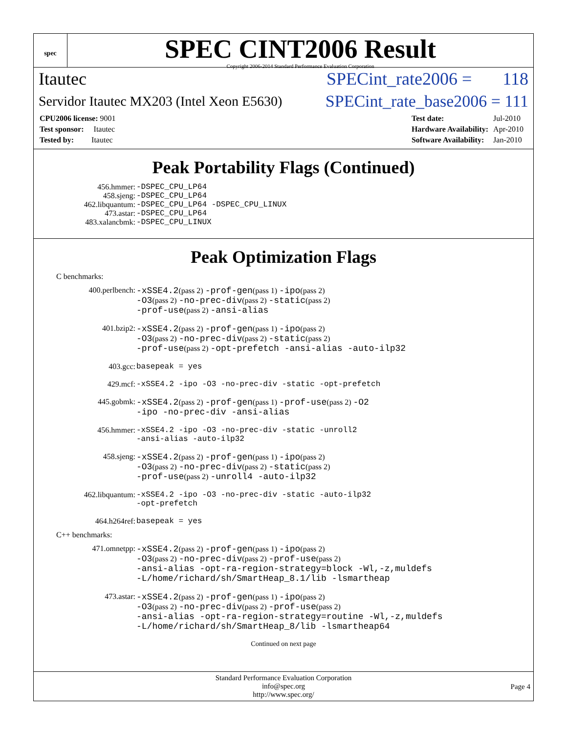spec
SPEC CINT2006 Result
Copyright 2006-2014 Standard Performance Evaluation Corporation
Itautec SPECint_rate2006 = 118
Servidor Itautec MX203 (Intel Xeon E5630) SPECint_rate_base2006 = 111
| CPU2006 license: 9001 |
| Test sponsor: Itautec |
| Tested by: Itautec |
| Test date: | Jul-2010 |
| Hardware Availability: | Apr-2010 |
| Software Availability: | Jan-2010 |
Peak Portability Flags (Continued)
| 456.hmmer: | -DSPEC_CPU_LP64 |
| 458.sjeng: | -DSPEC_CPU_LP64 |
| 462.libquantum: | -DSPEC_CPU_LP64 -DSPEC_CPU_LINUX |
| 473.astar: | -DSPEC_CPU_LP64 |
| 483.xalancbmk: | -DSPEC_CPU_LINUX |
Peak Optimization Flags
C benchmarks:
| 400.perlbench: | -xSSE4.2 (pass 2) -prof-gen (pass 1) -ipo (pass 2) -O3 (pass 2) -no-prec-div (pass 2) -static (pass 2) -prof-use (pass 2) -ansi-alias |
| 401.bzip2: | -xSSE4.2 (pass 2) -prof-gen (pass 1) -ipo (pass 2) -O3 (pass 2) -no-prec-div (pass 2) -static (pass 2) -prof-use (pass 2) -opt-prefetch -ansi-alias -auto-ilp32 |
| 403.gcc: | basepeak = yes |
| 429.mcf: | -xSSE4.2 -ipo -O3 -no-prec-div -static -opt-prefetch |
| 445.gobmk: | -xSSE4.2 (pass 2) -prof-gen (pass 1) -prof-use (pass 2) -O2 -ipo -no-prec-div -ansi-alias |
| 456.hmmer: | -xSSE4.2 -ipo -O3 -no-prec-div -static -unroll2 -ansi-alias -auto-ilp32 |
| 458.sjeng: | -xSSE4.2 (pass 2) -prof-gen (pass 1) -ipo (pass 2) -O3 (pass 2) -no-prec-div (pass 2) -static (pass 2) -prof-use (pass 2) -unroll4 -auto-ilp32 |
| 462.libquantum: | -xSSE4.2 -ipo -O3 -no-prec-div -static -auto-ilp32 -opt-prefetch |
| 464.h264ref: | basepeak = yes |
C++ benchmarks:
| 471.omnetpp: | -xSSE4.2 (pass 2) -prof-gen (pass 1) -ipo (pass 2) -O3 (pass 2) -no-prec-div (pass 2) -prof-use (pass 2) -ansi-alias -opt-ra-region-strategy=block -Wl,-z,muldefs -L/home/richard/sh/SmartHeap_8.1/lib -lsmartheap |
| 473.astar: | -xSSE4.2 (pass 2) -prof-gen (pass 1) -ipo (pass 2) -O3 (pass 2) -no-prec-div (pass 2) -prof-use (pass 2) -ansi-alias -opt-ra-region-strategy=routine -Wl,-z,muldefs -L/home/richard/sh/SmartHeap_8/lib -lsmartheap64 |
Continued on next page
Standard Performance Evaluation Corporation
info@spec.org
http://www.spec.org/
Page 4